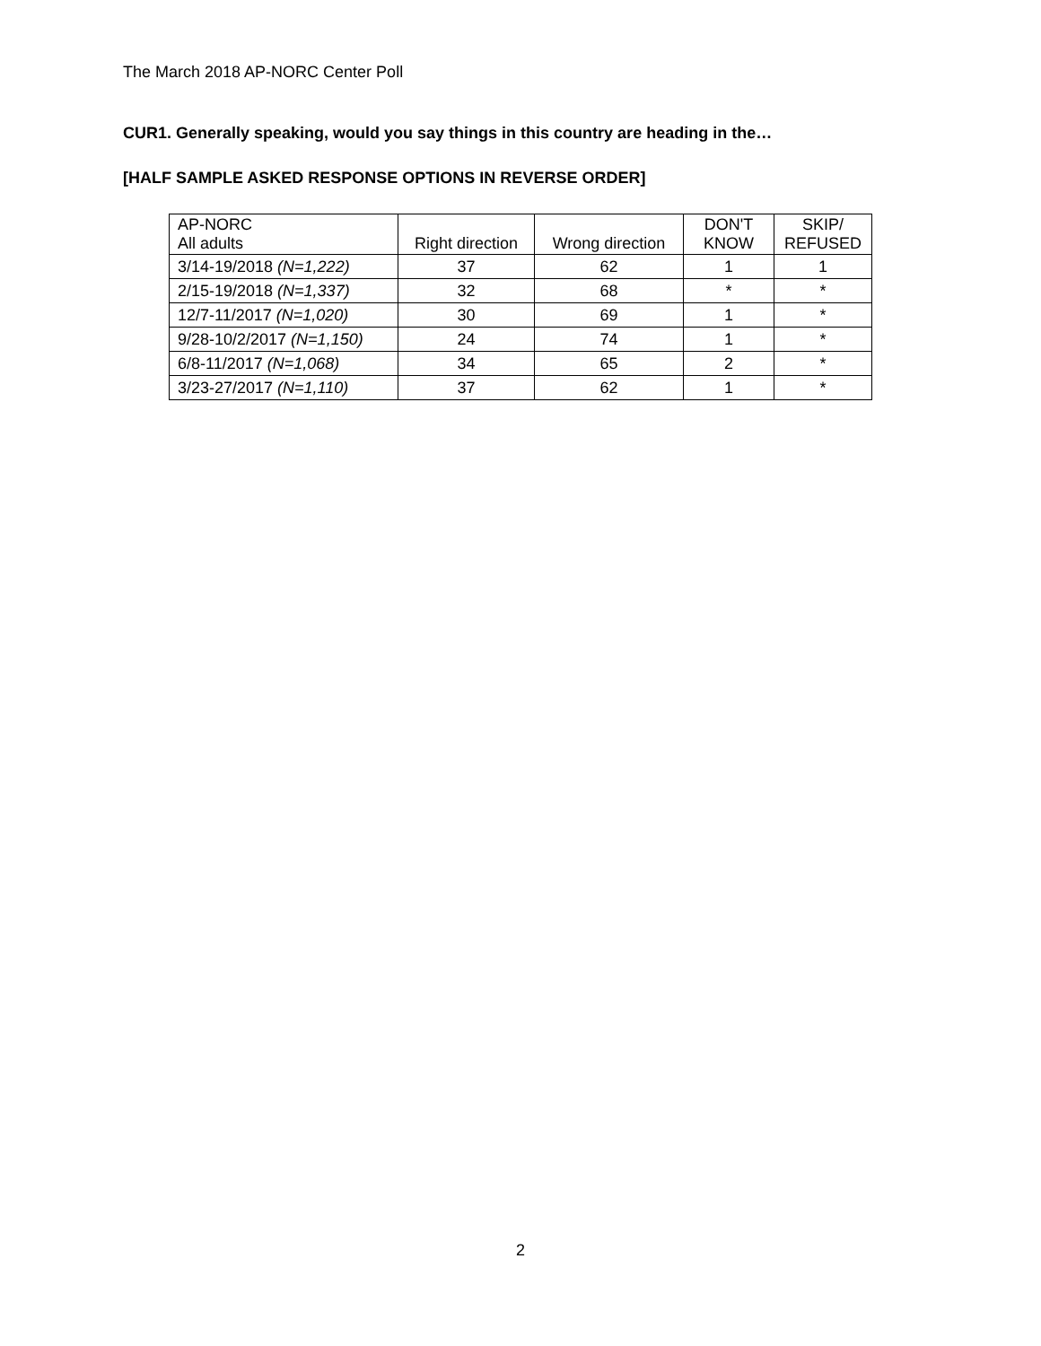The March 2018 AP-NORC Center Poll
CUR1. Generally speaking, would you say things in this country are heading in the…
[HALF SAMPLE ASKED RESPONSE OPTIONS IN REVERSE ORDER]
| AP-NORC All adults | Right direction | Wrong direction | DON'T KNOW | SKIP/ REFUSED |
| --- | --- | --- | --- | --- |
| 3/14-19/2018 (N=1,222) | 37 | 62 | 1 | 1 |
| 2/15-19/2018 (N=1,337) | 32 | 68 | * | * |
| 12/7-11/2017 (N=1,020) | 30 | 69 | 1 | * |
| 9/28-10/2/2017 (N=1,150) | 24 | 74 | 1 | * |
| 6/8-11/2017 (N=1,068) | 34 | 65 | 2 | * |
| 3/23-27/2017 (N=1,110) | 37 | 62 | 1 | * |
2